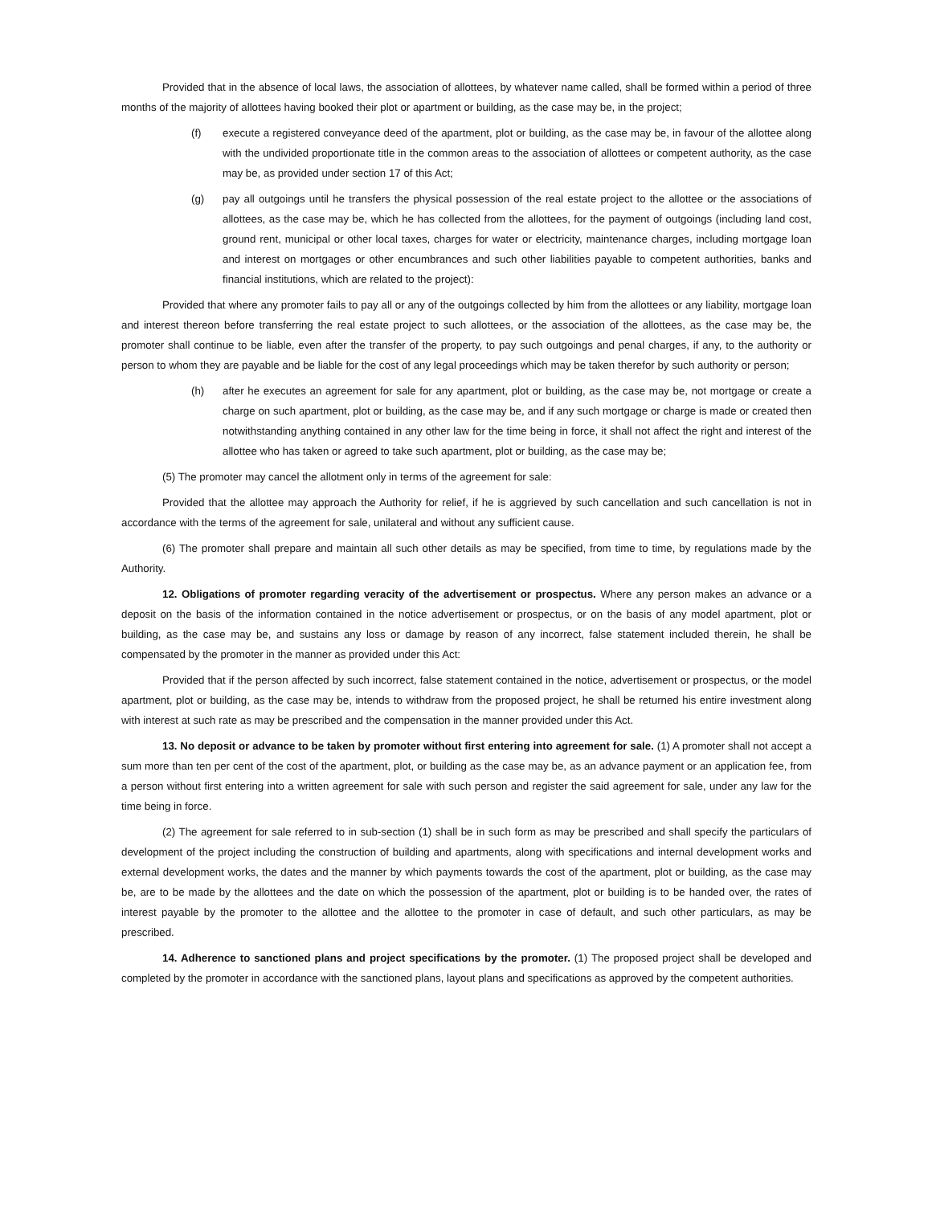Provided that in the absence of local laws, the association of allottees, by whatever name called, shall be formed within a period of three months of the majority of allottees having booked their plot or apartment or building, as the case may be, in the project;
(f) execute a registered conveyance deed of the apartment, plot or building, as the case may be, in favour of the allottee along with the undivided proportionate title in the common areas to the association of allottees or competent authority, as the case may be, as provided under section 17 of this Act;
(g) pay all outgoings until he transfers the physical possession of the real estate project to the allottee or the associations of allottees, as the case may be, which he has collected from the allottees, for the payment of outgoings (including land cost, ground rent, municipal or other local taxes, charges for water or electricity, maintenance charges, including mortgage loan and interest on mortgages or other encumbrances and such other liabilities payable to competent authorities, banks and financial institutions, which are related to the project):
Provided that where any promoter fails to pay all or any of the outgoings collected by him from the allottees or any liability, mortgage loan and interest thereon before transferring the real estate project to such allottees, or the association of the allottees, as the case may be, the promoter shall continue to be liable, even after the transfer of the property, to pay such outgoings and penal charges, if any, to the authority or person to whom they are payable and be liable for the cost of any legal proceedings which may be taken therefor by such authority or person;
(h) after he executes an agreement for sale for any apartment, plot or building, as the case may be, not mortgage or create a charge on such apartment, plot or building, as the case may be, and if any such mortgage or charge is made or created then notwithstanding anything contained in any other law for the time being in force, it shall not affect the right and interest of the allottee who has taken or agreed to take such apartment, plot or building, as the case may be;
(5) The promoter may cancel the allotment only in terms of the agreement for sale:
Provided that the allottee may approach the Authority for relief, if he is aggrieved by such cancellation and such cancellation is not in accordance with the terms of the agreement for sale, unilateral and without any sufficient cause.
(6) The promoter shall prepare and maintain all such other details as may be specified, from time to time, by regulations made by the Authority.
12. Obligations of promoter regarding veracity of the advertisement or prospectus. Where any person makes an advance or a deposit on the basis of the information contained in the notice advertisement or prospectus, or on the basis of any model apartment, plot or building, as the case may be, and sustains any loss or damage by reason of any incorrect, false statement included therein, he shall be compensated by the promoter in the manner as provided under this Act:
Provided that if the person affected by such incorrect, false statement contained in the notice, advertisement or prospectus, or the model apartment, plot or building, as the case may be, intends to withdraw from the proposed project, he shall be returned his entire investment along with interest at such rate as may be prescribed and the compensation in the manner provided under this Act.
13. No deposit or advance to be taken by promoter without first entering into agreement for sale. (1) A promoter shall not accept a sum more than ten per cent of the cost of the apartment, plot, or building as the case may be, as an advance payment or an application fee, from a person without first entering into a written agreement for sale with such person and register the said agreement for sale, under any law for the time being in force.
(2) The agreement for sale referred to in sub-section (1) shall be in such form as may be prescribed and shall specify the particulars of development of the project including the construction of building and apartments, along with specifications and internal development works and external development works, the dates and the manner by which payments towards the cost of the apartment, plot or building, as the case may be, are to be made by the allottees and the date on which the possession of the apartment, plot or building is to be handed over, the rates of interest payable by the promoter to the allottee and the allottee to the promoter in case of default, and such other particulars, as may be prescribed.
14. Adherence to sanctioned plans and project specifications by the promoter. (1) The proposed project shall be developed and completed by the promoter in accordance with the sanctioned plans, layout plans and specifications as approved by the competent authorities.